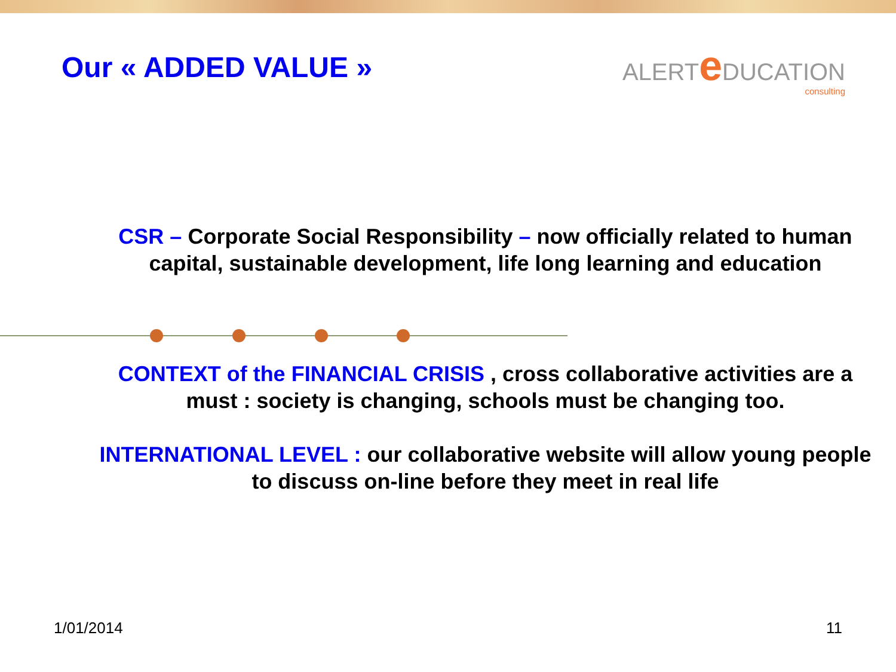Our « ADDED VALUE »
ALERTe DUCATION
consulting
CSR – Corporate Social Responsibility – now officially related to human capital, sustainable development, life long learning and education
CONTEXT of the FINANCIAL CRISIS , cross collaborative activities are a must : society is changing, schools must be changing too.
INTERNATIONAL LEVEL : our collaborative website will allow young people to discuss on-line before they meet in real life
1/01/2014 11